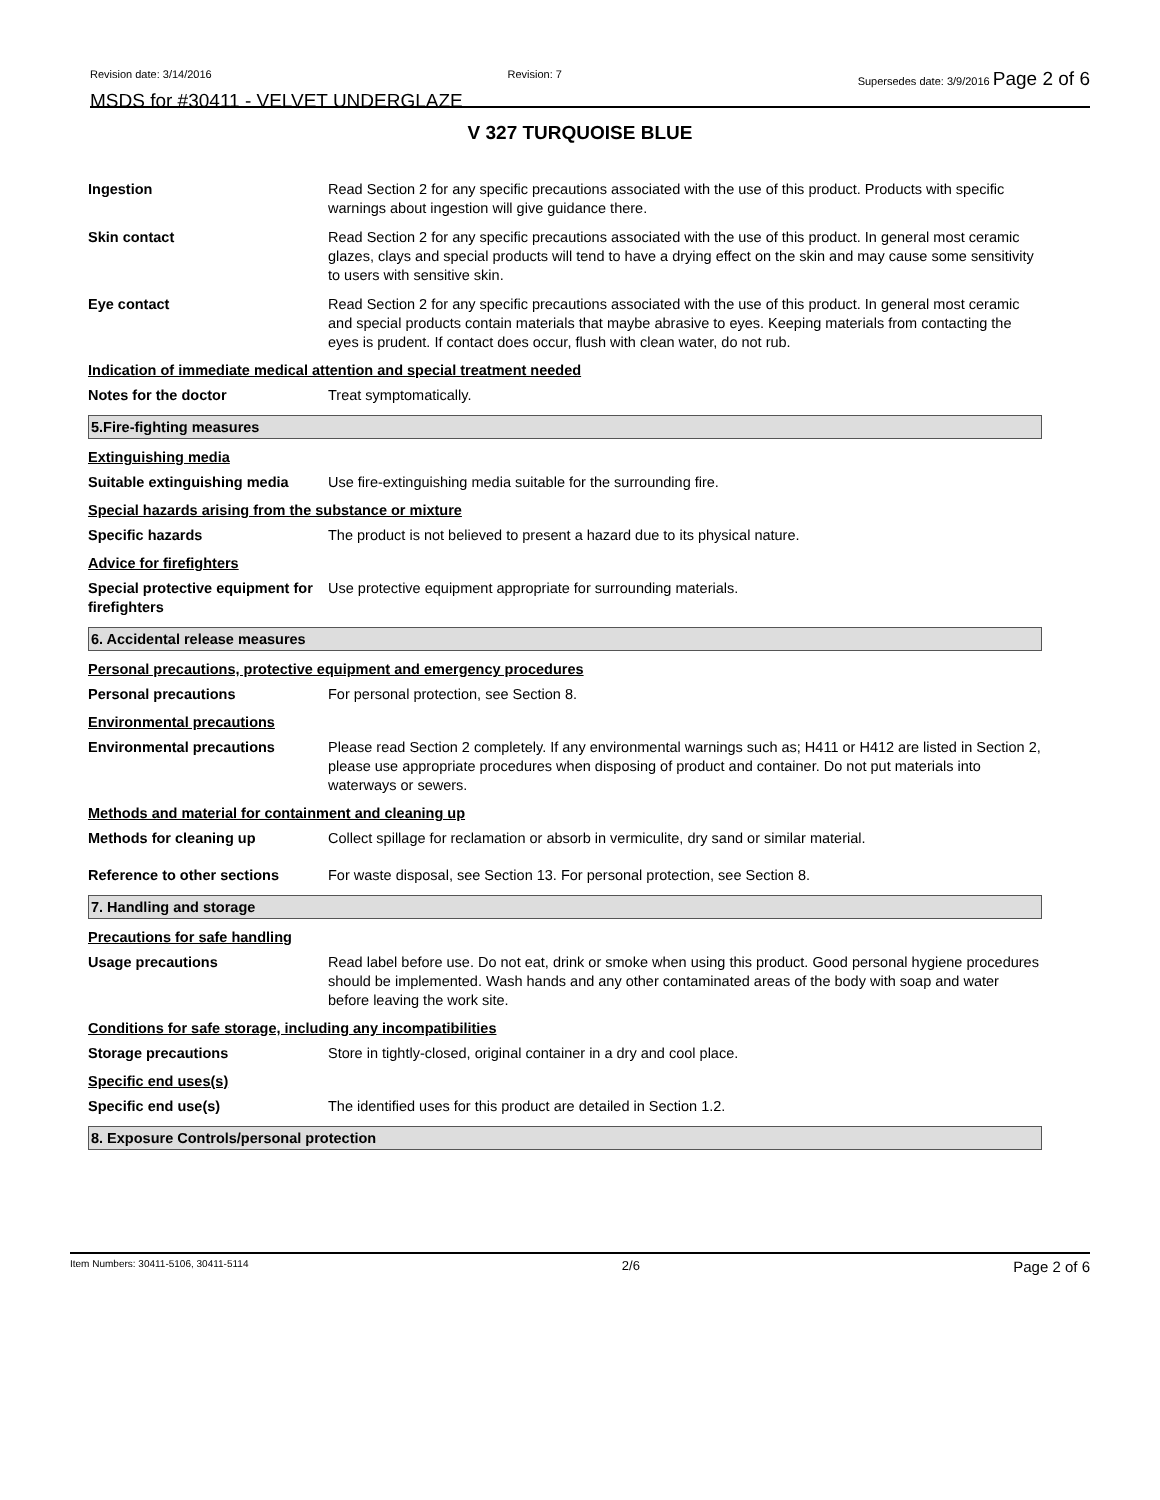Revision date: 3/14/2016 Revision: 7 Supersedes date: 3/9/2016 Page 2 of 6
MSDS for #30411 - VELVET UNDERGLAZE
V 327 TURQUOISE BLUE
Ingestion Read Section 2 for any specific precautions associated with the use of this product. Products with specific warnings about ingestion will give guidance there.
Skin contact Read Section 2 for any specific precautions associated with the use of this product. In general most ceramic glazes, clays and special products will tend to have a drying effect on the skin and may cause some sensitivity to users with sensitive skin.
Eye contact Read Section 2 for any specific precautions associated with the use of this product. In general most ceramic and special products contain materials that maybe abrasive to eyes. Keeping materials from contacting the eyes is prudent. If contact does occur, flush with clean water, do not rub.
Indication of immediate medical attention and special treatment needed
Notes for the doctor Treat symptomatically.
5.Fire-fighting measures
Extinguishing media
Suitable extinguishing media
Use fire-extinguishing media suitable for the surrounding fire.
Special hazards arising from the substance or mixture
Specific hazards The product is not believed to present a hazard due to its physical nature.
Advice for firefighters
Special protective equipment for firefighters
Use protective equipment appropriate for surrounding materials.
6. Accidental release measures
Personal precautions, protective equipment and emergency procedures
Personal precautions For personal protection, see Section 8.
Environmental precautions
Environmental precautions Please read Section 2 completely. If any environmental warnings such as; H411 or H412 are listed in Section 2, please use appropriate procedures when disposing of product and container. Do not put materials into waterways or sewers.
Methods and material for containment and cleaning up
Methods for cleaning up Collect spillage for reclamation or absorb in vermiculite, dry sand or similar material.
Reference to other sections For waste disposal, see Section 13. For personal protection, see Section 8.
7. Handling and storage
Precautions for safe handling
Usage precautions Read label before use. Do not eat, drink or smoke when using this product. Good personal hygiene procedures should be implemented. Wash hands and any other contaminated areas of the body with soap and water before leaving the work site.
Conditions for safe storage, including any incompatibilities
Storage precautions Store in tightly-closed, original container in a dry and cool place.
Specific end uses(s)
Specific end use(s) The identified uses for this product are detailed in Section 1.2.
8. Exposure Controls/personal protection
Item Numbers: 30411-5106, 30411-5114 2/6 Page 2 of 6